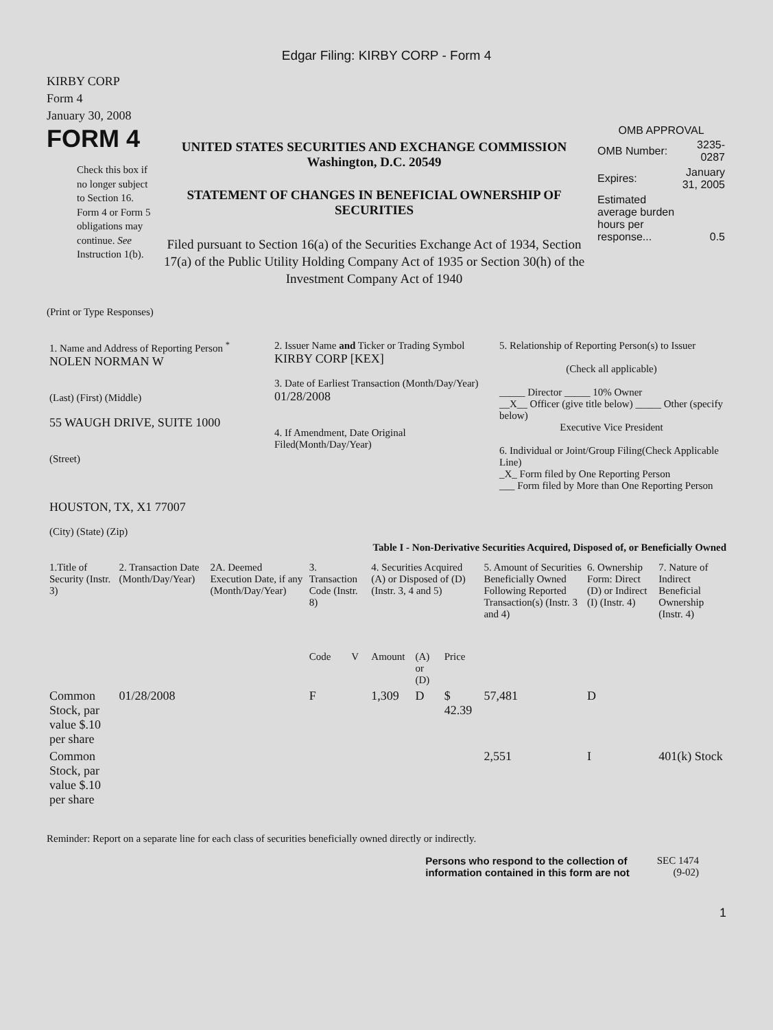Edgar Filing: KIRBY CORP - Form 4
KIRBY CORP
Form 4
January 30, 2008
FORM 4
Check this box if no longer subject to Section 16. Form 4 or Form 5 obligations may continue. See Instruction 1(b).
UNITED STATES SECURITIES AND EXCHANGE COMMISSION
Washington, D.C. 20549
STATEMENT OF CHANGES IN BENEFICIAL OWNERSHIP OF SECURITIES
Filed pursuant to Section 16(a) of the Securities Exchange Act of 1934, Section 17(a) of the Public Utility Holding Company Act of 1935 or Section 30(h) of the Investment Company Act of 1940
OMB APPROVAL
| OMB Number: | 3235-0287 |
| Expires: | January 31, 2005 |
| Estimated average burden hours per response... | 0.5 |
(Print or Type Responses)
| 1. Name and Address of Reporting Person <sup>*</sup> NOLEN NORMAN W (Last) (First) (Middle) 55 WAUGH DRIVE, SUITE 1000 (Street) HOUSTON, TX, X1 77007 (City) (State) (Zip) | 2. Issuer Name and Ticker or Trading Symbol KIRBY CORP [KEX] 3. Date of Earliest Transaction (Month/Day/Year) 01/28/2008 4. If Amendment, Date Original Filed(Month/Day/Year) | 5. Relationship of Reporting Person(s) to Issuer (Check all applicable) _____ Director _____ 10% Owner __X__ Officer (give title below) _____ Other (specify below) Executive Vice President 6. Individual or Joint/Group Filing(Check Applicable Line) _X_ Form filed by One Reporting Person ___ Form filed by More than One Reporting Person |
Table I - Non-Derivative Securities Acquired, Disposed of, or Beneficially Owned
| 1.Title of Security (Instr. 3) | 2. Transaction Date (Month/Day/Year) | 2A. Deemed Execution Date, if any (Month/Day/Year) | 3. Transaction Code (Instr. 8) | | 4. Securities Acquired (A) or Disposed of (D) (Instr. 3, 4 and 5) | | | 5. Amount of Securities Beneficially Owned Following Reported Transaction(s) (Instr. 3 and 4) | 6. Ownership Form: Direct (D) or Indirect (I) (Instr. 4) | 7. Nature of Indirect Beneficial Ownership (Instr. 4) |
| --- | --- | --- | --- | --- | --- | --- | --- | --- | --- | --- |
| | | | Code | V | Amount | (A) or (D) | Price | | | |
| Common Stock, par value $.10 per share | 01/28/2008 | | F | | 1,309 | D | $ 42.39 | 57,481 | D | |
| Common Stock, par value $.10 per share | | | | | | | | 2,551 | I | 401(k) Stock |
Reminder: Report on a separate line for each class of securities beneficially owned directly or indirectly.
Persons who respond to the collection of
information contained in this form are not
SEC 1474
(9-02)
1